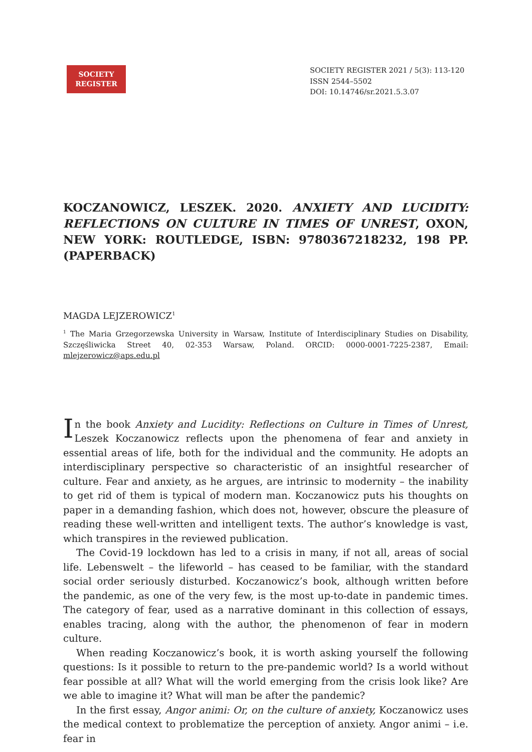SOCIETY REGISTER
SOCIETY REGISTER 2021 / 5(3): 113-120
ISSN 2544–5502
DOI: 10.14746/sr.2021.5.3.07
KOCZANOWICZ, LESZEK. 2020. ANXIETY AND LUCIDITY: REFLECTIONS ON CULTURE IN TIMES OF UNREST, OXON, NEW YORK: ROUTLEDGE, ISBN: 9780367218232, 198 PP. (PAPERBACK)
MAGDA LEJZEROWICZ<sup>1</sup>
<sup>1</sup> The Maria Grzegorzewska University in Warsaw, Institute of Interdisciplinary Studies on Disability, Szczęśliwicka Street 40, 02-353 Warsaw, Poland. ORCID: 0000-0001-7225-2387, Email: mlejzerowicz@aps.edu.pl
In the book Anxiety and Lucidity: Reflections on Culture in Times of Unrest, Leszek Koczanowicz reflects upon the phenomena of fear and anxiety in essential areas of life, both for the individual and the community. He adopts an interdisciplinary perspective so characteristic of an insightful researcher of culture. Fear and anxiety, as he argues, are intrinsic to modernity – the inability to get rid of them is typical of modern man. Koczanowicz puts his thoughts on paper in a demanding fashion, which does not, however, obscure the pleasure of reading these well-written and intelligent texts. The author’s knowledge is vast, which transpires in the reviewed publication.
The Covid-19 lockdown has led to a crisis in many, if not all, areas of social life. Lebenswelt – the lifeworld – has ceased to be familiar, with the standard social order seriously disturbed. Koczanowicz’s book, although written before the pandemic, as one of the very few, is the most up-to-date in pandemic times. The category of fear, used as a narrative dominant in this collection of essays, enables tracing, along with the author, the phenomenon of fear in modern culture.
When reading Koczanowicz’s book, it is worth asking yourself the following questions: Is it possible to return to the pre-pandemic world? Is a world without fear possible at all? What will the world emerging from the crisis look like? Are we able to imagine it? What will man be after the pandemic?
In the first essay, Angor animi: Or, on the culture of anxiety, Koczanowicz uses the medical context to problematize the perception of anxiety. Angor animi – i.e. fear in